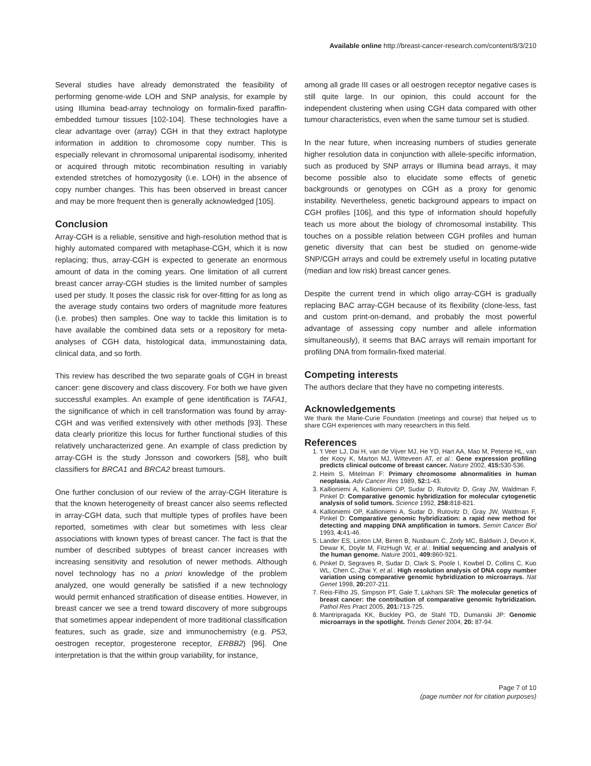Available online http://breast-cancer-research.com/content/8/3/210
Several studies have already demonstrated the feasibility of performing genome-wide LOH and SNP analysis, for example by using Illumina bead-array technology on formalin-fixed paraffin-embedded tumour tissues [102-104]. These technologies have a clear advantage over (array) CGH in that they extract haplotype information in addition to chromosome copy number. This is especially relevant in chromosomal uniparental isodisomy, inherited or acquired through mitotic recombination resulting in variably extended stretches of homozygosity (i.e. LOH) in the absence of copy number changes. This has been observed in breast cancer and may be more frequent then is generally acknowledged [105].
Conclusion
Array-CGH is a reliable, sensitive and high-resolution method that is highly automated compared with metaphase-CGH, which it is now replacing; thus, array-CGH is expected to generate an enormous amount of data in the coming years. One limitation of all current breast cancer array-CGH studies is the limited number of samples used per study. It poses the classic risk for over-fitting for as long as the average study contains two orders of magnitude more features (i.e. probes) then samples. One way to tackle this limitation is to have available the combined data sets or a repository for meta-analyses of CGH data, histological data, immunostaining data, clinical data, and so forth.
This review has described the two separate goals of CGH in breast cancer: gene discovery and class discovery. For both we have given successful examples. An example of gene identification is TAFA1, the significance of which in cell transformation was found by array-CGH and was verified extensively with other methods [93]. These data clearly prioritize this locus for further functional studies of this relatively uncharacterized gene. An example of class prediction by array-CGH is the study Jonsson and coworkers [58], who built classifiers for BRCA1 and BRCA2 breast tumours.
One further conclusion of our review of the array-CGH literature is that the known heterogeneity of breast cancer also seems reflected in array-CGH data, such that multiple types of profiles have been reported, sometimes with clear but sometimes with less clear associations with known types of breast cancer. The fact is that the number of described subtypes of breast cancer increases with increasing sensitivity and resolution of newer methods. Although novel technology has no a priori knowledge of the problem analyzed, one would generally be satisfied if a new technology would permit enhanced stratification of disease entities. However, in breast cancer we see a trend toward discovery of more subgroups that sometimes appear independent of more traditional classification features, such as grade, size and immunochemistry (e.g. P53, oestrogen receptor, progesterone receptor, ERBB2) [96]. One interpretation is that the within group variability, for instance,
among all grade III cases or all oestrogen receptor negative cases is still quite large. In our opinion, this could account for the independent clustering when using CGH data compared with other tumour characteristics, even when the same tumour set is studied.
In the near future, when increasing numbers of studies generate higher resolution data in conjunction with allele-specific information, such as produced by SNP arrays or Illumina bead arrays, it may become possible also to elucidate some effects of genetic backgrounds or genotypes on CGH as a proxy for genomic instability. Nevertheless, genetic background appears to impact on CGH profiles [106], and this type of information should hopefully teach us more about the biology of chromosomal instability. This touches on a possible relation between CGH profiles and human genetic diversity that can best be studied on genome-wide SNP/CGH arrays and could be extremely useful in locating putative (median and low risk) breast cancer genes.
Despite the current trend in which oligo array-CGH is gradually replacing BAC array-CGH because of its flexibility (clone-less, fast and custom print-on-demand, and probably the most powerful advantage of assessing copy number and allele information simultaneously), it seems that BAC arrays will remain important for profiling DNA from formalin-fixed material.
Competing interests
The authors declare that they have no competing interests.
Acknowledgements
We thank the Marie-Curie Foundation (meetings and course) that helped us to share CGH experiences with many researchers in this field.
References
1. 't Veer LJ, Dai H, van de Vijver MJ, He YD, Hart AA, Mao M, Peterse HL, van der Kooy K, Marton MJ, Witteveen AT, et al.: Gene expression profiling predicts clinical outcome of breast cancer. Nature 2002, 415: 530-536.
2. Heim S, Mitelman F: Primary chromosome abnormalities in human neoplasia. Adv Cancer Res 1989, 52: 1-43.
3. Kallioniemi A, Kallioniemi OP, Sudar D, Rutovitz D, Gray JW, Waldman F, Pinkel D: Comparative genomic hybridization for molecular cytogenetic analysis of solid tumors. Science 1992, 258: 818-821.
4. Kallioniemi OP, Kallioniemi A, Sudar D, Rutovitz D, Gray JW, Waldman F, Pinkel D: Comparative genomic hybridization: a rapid new method for detecting and mapping DNA amplification in tumors. Semin Cancer Biol 1993, 4: 41-46.
5. Lander ES, Linton LM, Birren B, Nusbaum C, Zody MC, Baldwin J, Devon K, Dewar K, Doyle M, FitzHugh W, et al.: Initial sequencing and analysis of the human genome. Nature 2001, 409: 860-921.
6. Pinkel D, Segraves R, Sudar D, Clark S, Poole I, Kowbel D, Collins C, Kuo WL, Chen C, Zhai Y, et al.: High resolution analysis of DNA copy number variation using comparative genomic hybridization to microarrays. Nat Genet 1998, 20: 207-211.
7. Reis-Filho JS, Simpson PT, Gale T, Lakhani SR: The molecular genetics of breast cancer: the contribution of comparative genomic hybridization. Pathol Res Pract 2005, 201: 713-725.
8. Mantripragada KK, Buckley PG, de Stahl TD, Dumanski JP: Genomic microarrays in the spotlight. Trends Genet 2004, 20: 87-94.
Page 7 of 10
(page number not for citation purposes)